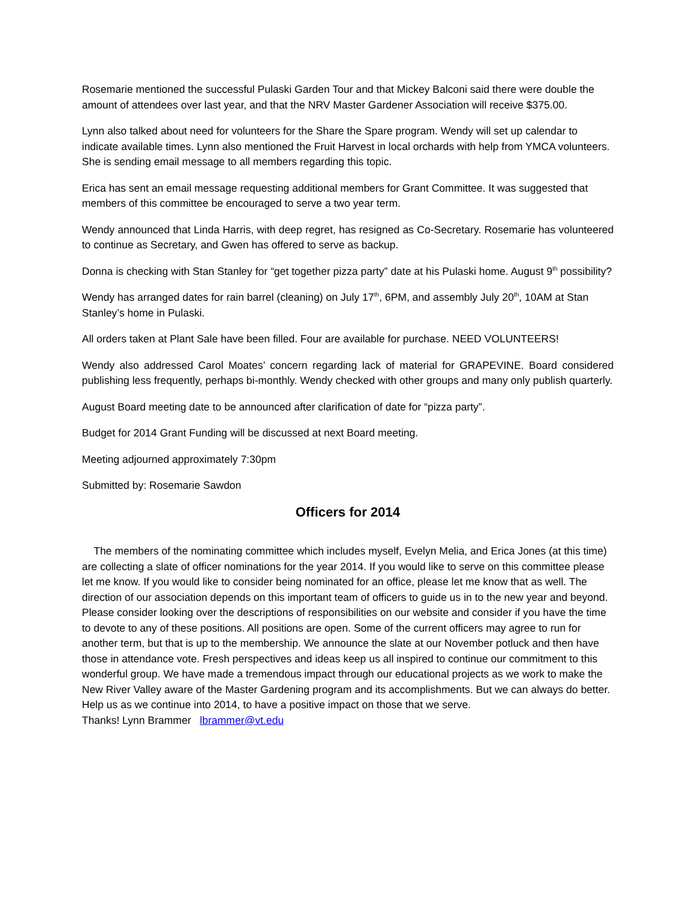Rosemarie mentioned the successful Pulaski Garden Tour and that Mickey Balconi said there were double the amount of attendees over last year, and that the NRV Master Gardener Association will receive $375.00.
Lynn also talked about need for volunteers for the Share the Spare program. Wendy will set up calendar to indicate available times. Lynn also mentioned the Fruit Harvest in local orchards with help from YMCA volunteers. She is sending email message to all members regarding this topic.
Erica has sent an email message requesting additional members for Grant Committee. It was suggested that members of this committee be encouraged to serve a two year term.
Wendy announced that Linda Harris, with deep regret, has resigned as Co-Secretary. Rosemarie has volunteered to continue as Secretary, and Gwen has offered to serve as backup.
Donna is checking with Stan Stanley for “get together pizza party” date at his Pulaski home. August 9<sup>th</sup> possibility?
Wendy has arranged dates for rain barrel (cleaning) on July 17<sup>th</sup>, 6PM, and assembly July 20<sup>th</sup>, 10AM at Stan Stanley’s home in Pulaski.
All orders taken at Plant Sale have been filled. Four are available for purchase. NEED VOLUNTEERS!
Wendy also addressed Carol Moates’ concern regarding lack of material for GRAPEVINE. Board considered publishing less frequently, perhaps bi-monthly. Wendy checked with other groups and many only publish quarterly.
August Board meeting date to be announced after clarification of date for “pizza party”.
Budget for 2014 Grant Funding will be discussed at next Board meeting.
Meeting adjourned approximately 7:30pm
Submitted by: Rosemarie Sawdon
Officers for 2014
The members of the nominating committee which includes myself, Evelyn Melia, and Erica Jones (at this time) are collecting a slate of officer nominations for the year 2014. If you would like to serve on this committee please let me know. If you would like to consider being nominated for an office, please let me know that as well. The direction of our association depends on this important team of officers to guide us in to the new year and beyond. Please consider looking over the descriptions of responsibilities on our website and consider if you have the time to devote to any of these positions. All positions are open. Some of the current officers may agree to run for another term, but that is up to the membership. We announce the slate at our November potluck and then have those in attendance vote. Fresh perspectives and ideas keep us all inspired to continue our commitment to this wonderful group. We have made a tremendous impact through our educational projects as we work to make the New River Valley aware of the Master Gardening program and its accomplishments. But we can always do better. Help us as we continue into 2014, to have a positive impact on those that we serve.
Thanks! Lynn Brammer lbrammer@vt.edu